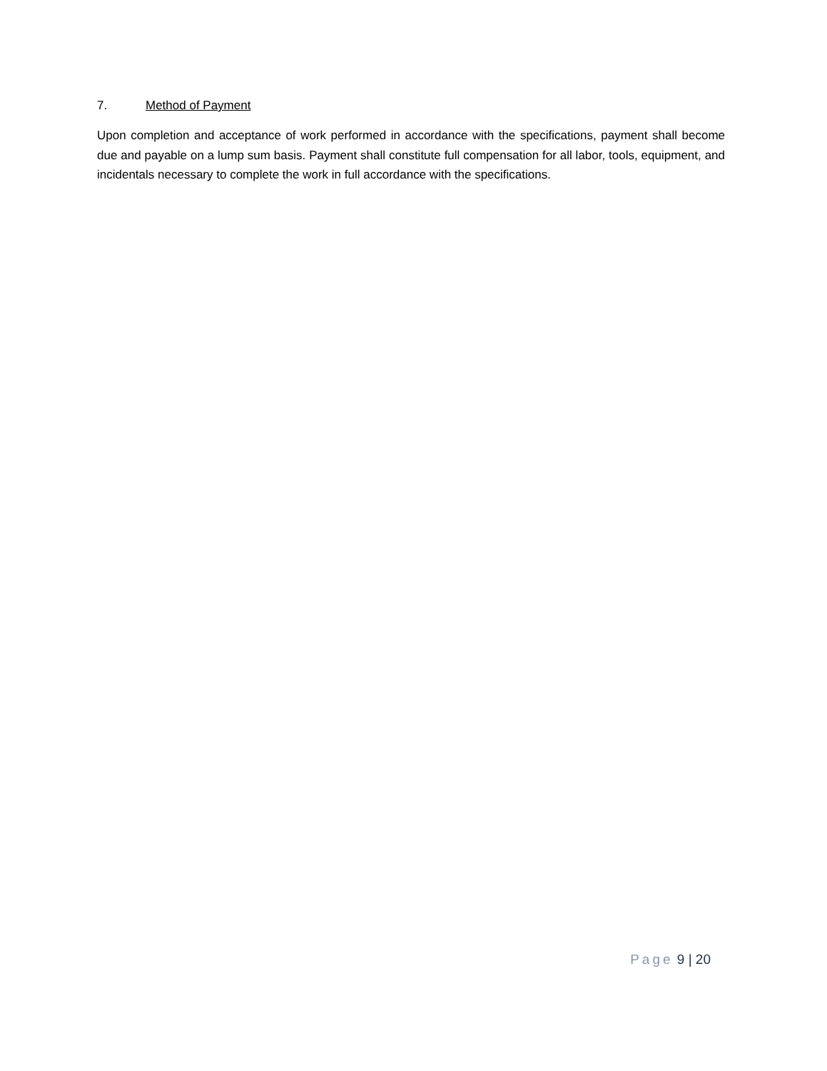7. Method of Payment
Upon completion and acceptance of work performed in accordance with the specifications, payment shall become due and payable on a lump sum basis. Payment shall constitute full compensation for all labor, tools, equipment, and incidentals necessary to complete the work in full accordance with the specifications.
Page 9 | 20